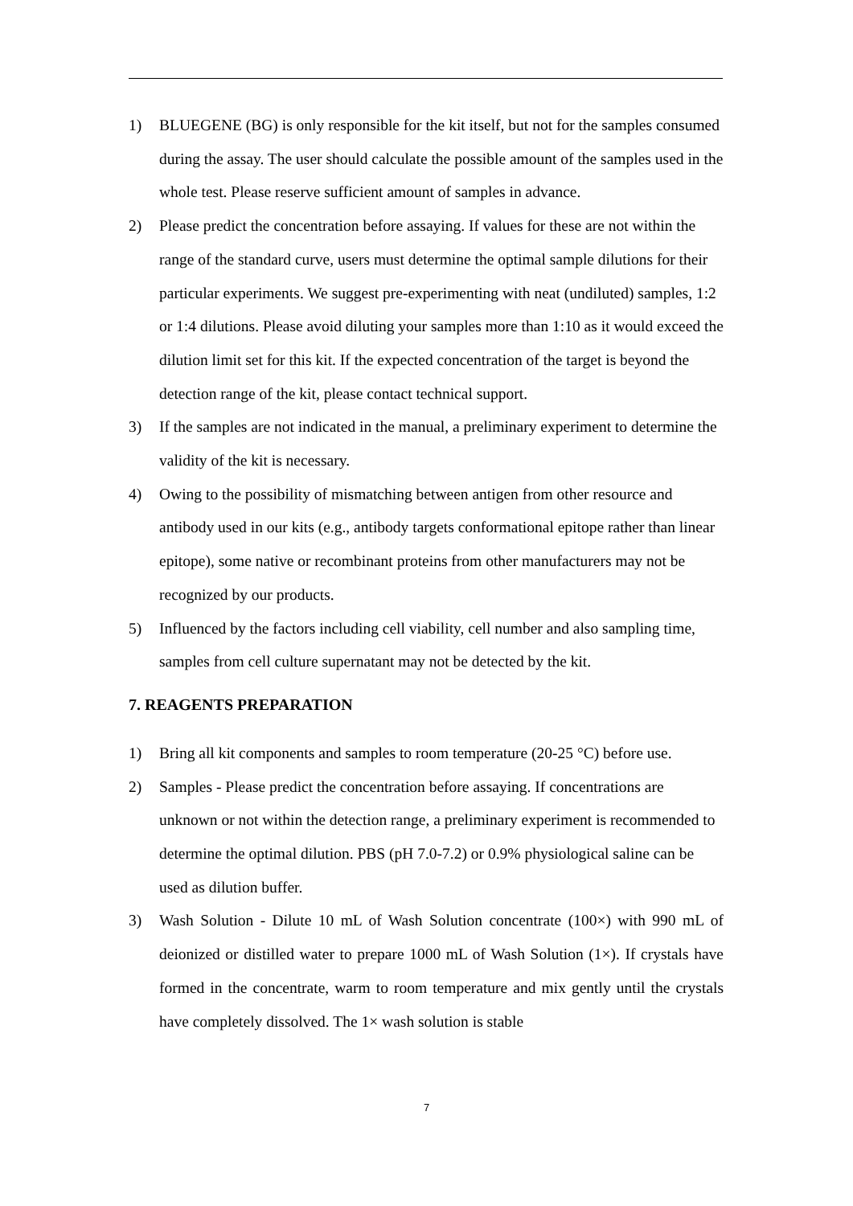1) BLUEGENE (BG) is only responsible for the kit itself, but not for the samples consumed during the assay. The user should calculate the possible amount of the samples used in the whole test. Please reserve sufficient amount of samples in advance.
2) Please predict the concentration before assaying. If values for these are not within the range of the standard curve, users must determine the optimal sample dilutions for their particular experiments. We suggest pre-experimenting with neat (undiluted) samples, 1:2 or 1:4 dilutions. Please avoid diluting your samples more than 1:10 as it would exceed the dilution limit set for this kit. If the expected concentration of the target is beyond the detection range of the kit, please contact technical support.
3) If the samples are not indicated in the manual, a preliminary experiment to determine the validity of the kit is necessary.
4) Owing to the possibility of mismatching between antigen from other resource and antibody used in our kits (e.g., antibody targets conformational epitope rather than linear epitope), some native or recombinant proteins from other manufacturers may not be recognized by our products.
5) Influenced by the factors including cell viability, cell number and also sampling time, samples from cell culture supernatant may not be detected by the kit.
7. REAGENTS PREPARATION
1) Bring all kit components and samples to room temperature (20-25 °C) before use.
2) Samples - Please predict the concentration before assaying. If concentrations are unknown or not within the detection range, a preliminary experiment is recommended to determine the optimal dilution. PBS (pH 7.0-7.2) or 0.9% physiological saline can be used as dilution buffer.
3) Wash Solution - Dilute 10 mL of Wash Solution concentrate (100×) with 990 mL of deionized or distilled water to prepare 1000 mL of Wash Solution (1×). If crystals have formed in the concentrate, warm to room temperature and mix gently until the crystals have completely dissolved. The 1× wash solution is stable
7